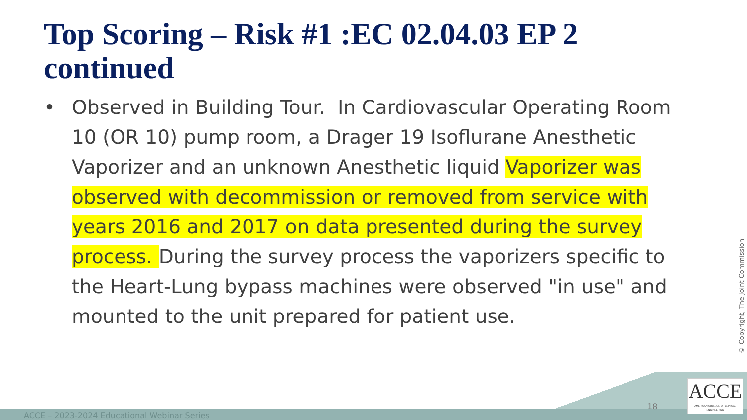Top Scoring – Risk #1 :EC 02.04.03 EP 2 continued
• Observed in Building Tour. In Cardiovascular Operating Room 10 (OR 10) pump room, a Drager 19 Isoflurane Anesthetic Vaporizer and an unknown Anesthetic liquid Vaporizer was observed with decommission or removed from service with years 2016 and 2017 on data presented during the survey process. During the survey process the vaporizers specific to the Heart-Lung bypass machines were observed "in use" and mounted to the unit prepared for patient use.
© Copyright, The Joint Commission
ACCE – 2023-2024 Educational Webinar Series
18
ACCE
AMERICAN COLLEGE OF CLINICAL ENGINEERING